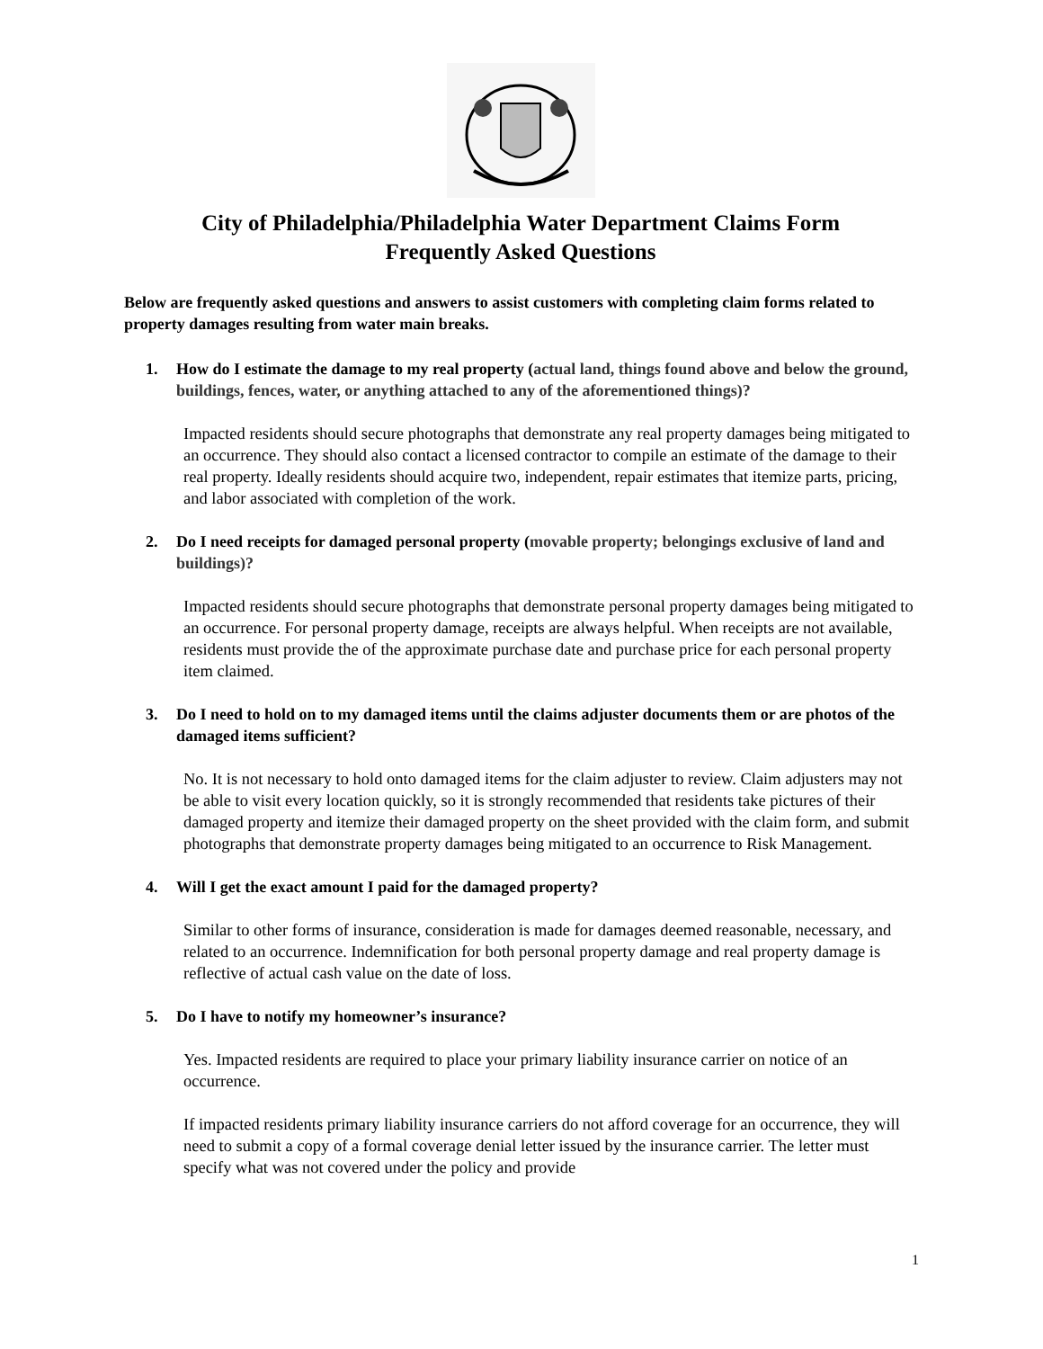City of Philadelphia/Philadelphia Water Department Claims Form
Frequently Asked Questions
Below are frequently asked questions and answers to assist customers with completing claim forms related to property damages resulting from water main breaks.
1. How do I estimate the damage to my real property (actual land, things found above and below the ground, buildings, fences, water, or anything attached to any of the aforementioned things)?
Impacted residents should secure photographs that demonstrate any real property damages being mitigated to an occurrence. They should also contact a licensed contractor to compile an estimate of the damage to their real property. Ideally residents should acquire two, independent, repair estimates that itemize parts, pricing, and labor associated with completion of the work.
2. Do I need receipts for damaged personal property (movable property; belongings exclusive of land and buildings)?
Impacted residents should secure photographs that demonstrate personal property damages being mitigated to an occurrence. For personal property damage, receipts are always helpful. When receipts are not available, residents must provide the of the approximate purchase date and purchase price for each personal property item claimed.
3. Do I need to hold on to my damaged items until the claims adjuster documents them or are photos of the damaged items sufficient?
No. It is not necessary to hold onto damaged items for the claim adjuster to review. Claim adjusters may not be able to visit every location quickly, so it is strongly recommended that residents take pictures of their damaged property and itemize their damaged property on the sheet provided with the claim form, and submit photographs that demonstrate property damages being mitigated to an occurrence to Risk Management.
4. Will I get the exact amount I paid for the damaged property?
Similar to other forms of insurance, consideration is made for damages deemed reasonable, necessary, and related to an occurrence. Indemnification for both personal property damage and real property damage is reflective of actual cash value on the date of loss.
5. Do I have to notify my homeowner’s insurance?
Yes. Impacted residents are required to place your primary liability insurance carrier on notice of an occurrence.
If impacted residents primary liability insurance carriers do not afford coverage for an occurrence, they will need to submit a copy of a formal coverage denial letter issued by the insurance carrier. The letter must specify what was not covered under the policy and provide
1